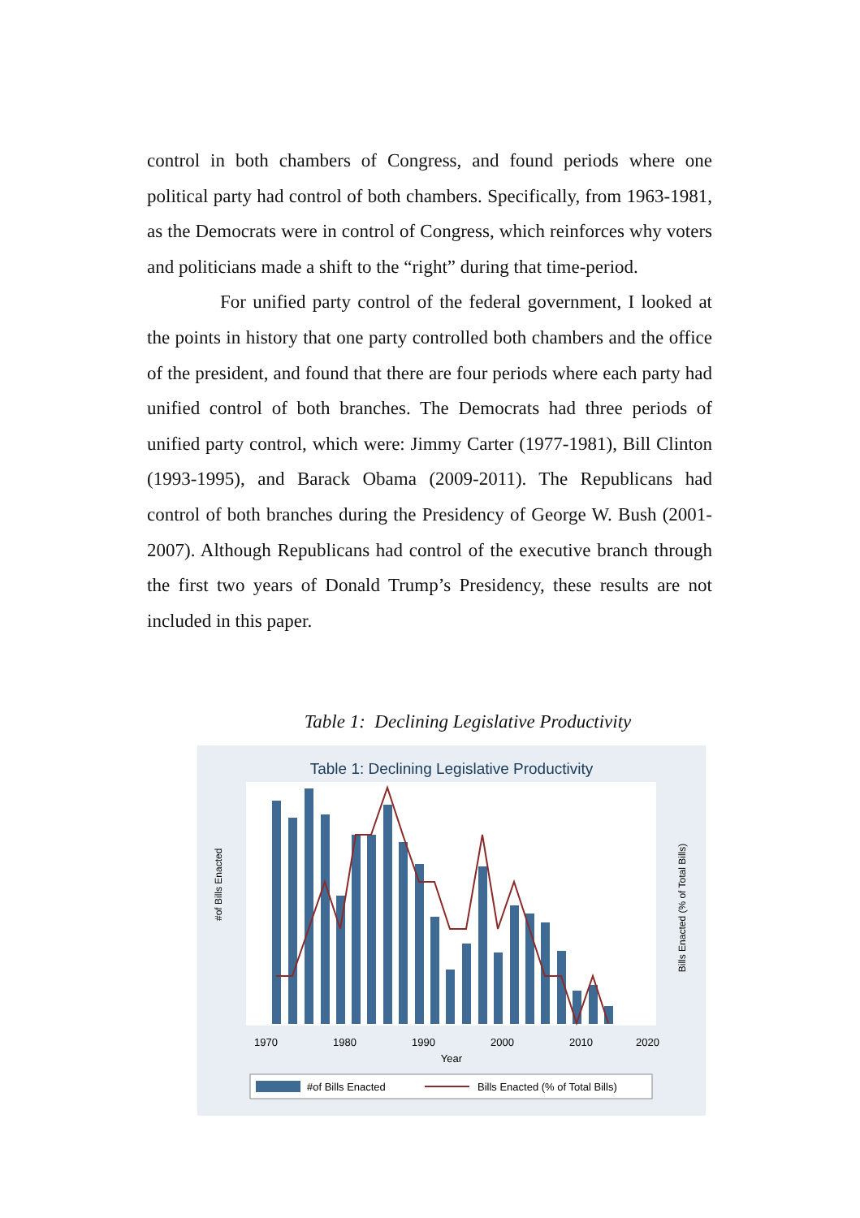control in both chambers of Congress, and found periods where one political party had control of both chambers. Specifically, from 1963-1981, as the Democrats were in control of Congress, which reinforces why voters and politicians made a shift to the “right” during that time-period.
For unified party control of the federal government, I looked at the points in history that one party controlled both chambers and the office of the president, and found that there are four periods where each party had unified control of both branches. The Democrats had three periods of unified party control, which were: Jimmy Carter (1977-1981), Bill Clinton (1993-1995), and Barack Obama (2009-2011). The Republicans had control of both branches during the Presidency of George W. Bush (2001-2007). Although Republicans had control of the executive branch through the first two years of Donald Trump’s Presidency, these results are not included in this paper.
Table 1: Declining Legislative Productivity
Table 1: Declining Legislative Productivity
#of Bills Enacted
Bills Enacted (% of Total Bills)
1970
1980
1990
2000
2010
2020
Year
#of Bills Enacted
Bills Enacted (% of Total Bills)